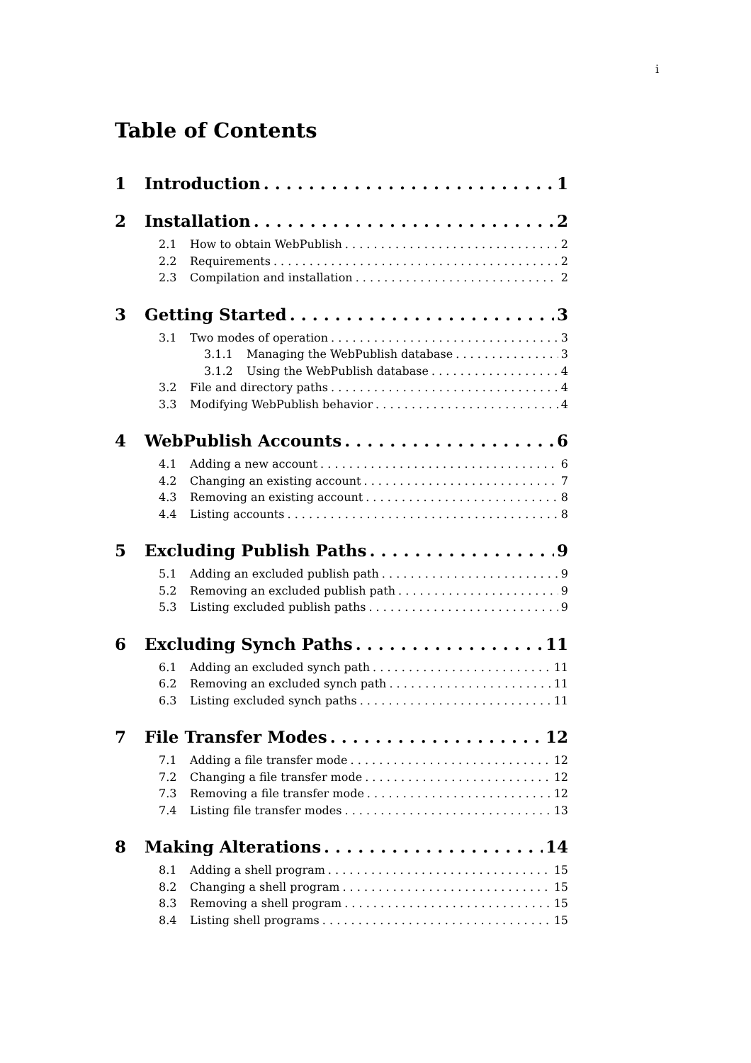i
Table of Contents
1 Introduction 1
2 Installation 2
2.1 How to obtain WebPublish 2
2.2 Requirements 2
2.3 Compilation and installation 2
3 Getting Started 3
3.1 Two modes of operation 3
3.1.1 Managing the WebPublish database 3
3.1.2 Using the WebPublish database 4
3.2 File and directory paths 4
3.3 Modifying WebPublish behavior 4
4 WebPublish Accounts 6
4.1 Adding a new account 6
4.2 Changing an existing account 7
4.3 Removing an existing account 8
4.4 Listing accounts 8
5 Excluding Publish Paths 9
5.1 Adding an excluded publish path 9
5.2 Removing an excluded publish path 9
5.3 Listing excluded publish paths 9
6 Excluding Synch Paths 11
6.1 Adding an excluded synch path 11
6.2 Removing an excluded synch path 11
6.3 Listing excluded synch paths 11
7 File Transfer Modes 12
7.1 Adding a file transfer mode 12
7.2 Changing a file transfer mode 12
7.3 Removing a file transfer mode 12
7.4 Listing file transfer modes 13
8 Making Alterations 14
8.1 Adding a shell program 15
8.2 Changing a shell program 15
8.3 Removing a shell program 15
8.4 Listing shell programs 15